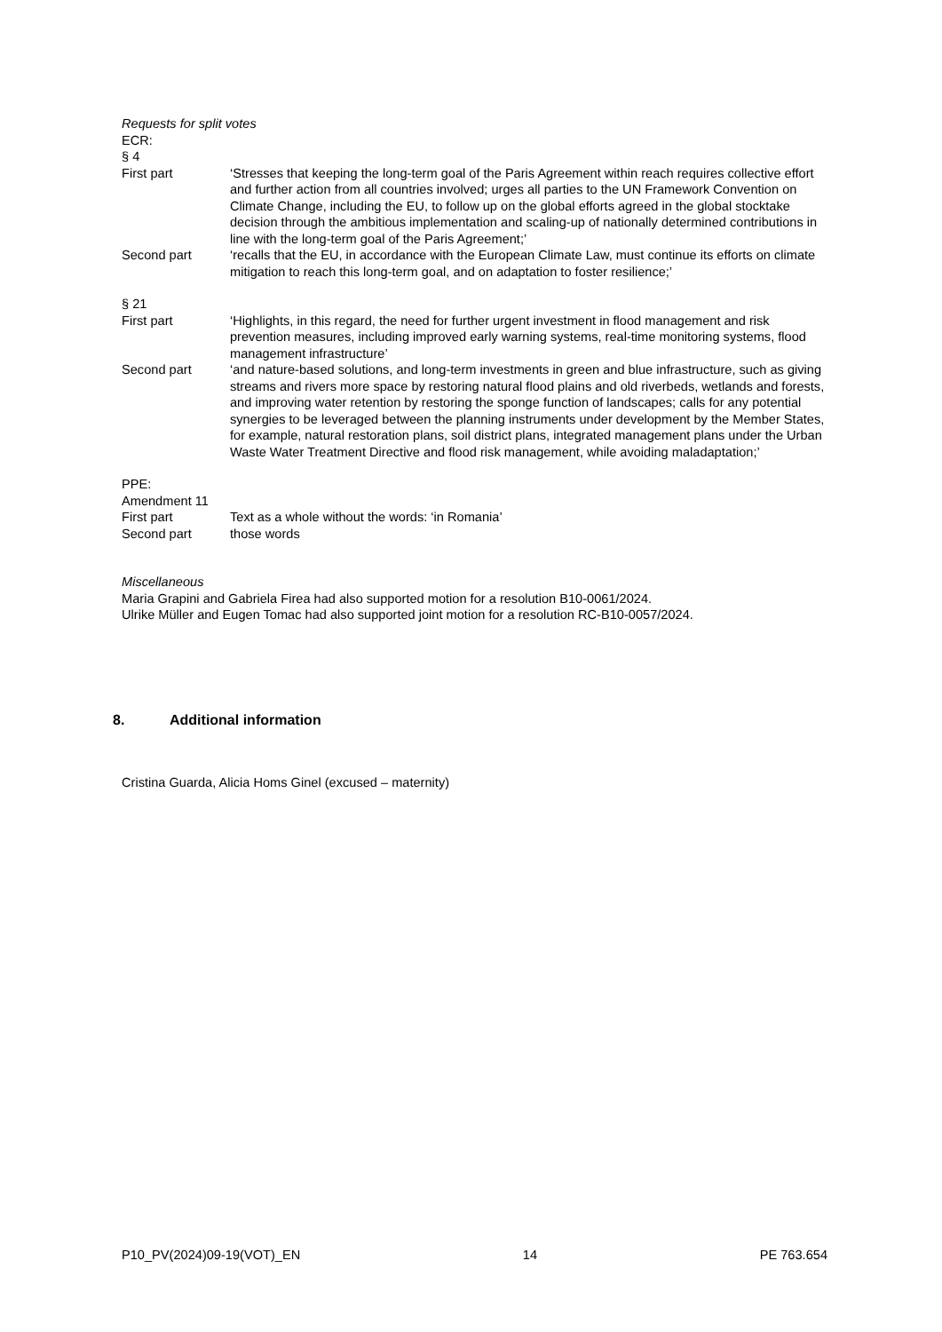Requests for split votes
ECR:
§ 4
First part ‘Stresses that keeping the long-term goal of the Paris Agreement within reach requires collective effort and further action from all countries involved; urges all parties to the UN Framework Convention on Climate Change, including the EU, to follow up on the global efforts agreed in the global stocktake decision through the ambitious implementation and scaling-up of nationally determined contributions in line with the long-term goal of the Paris Agreement;’
Second part ‘recalls that the EU, in accordance with the European Climate Law, must continue its efforts on climate mitigation to reach this long-term goal, and on adaptation to foster resilience;’
§ 21
First part ‘Highlights, in this regard, the need for further urgent investment in flood management and risk prevention measures, including improved early warning systems, real-time monitoring systems, flood management infrastructure’
Second part ‘and nature-based solutions, and long-term investments in green and blue infrastructure, such as giving streams and rivers more space by restoring natural flood plains and old riverbeds, wetlands and forests, and improving water retention by restoring the sponge function of landscapes; calls for any potential synergies to be leveraged between the planning instruments under development by the Member States, for example, natural restoration plans, soil district plans, integrated management plans under the Urban Waste Water Treatment Directive and flood risk management, while avoiding maladaptation;’
PPE:
Amendment 11
First part Text as a whole without the words: ‘in Romania’
Second part those words
Miscellaneous
Maria Grapini and Gabriela Firea had also supported motion for a resolution B10-0061/2024.
Ulrike Müller and Eugen Tomac had also supported joint motion for a resolution RC-B10-0057/2024.
8. Additional information
Cristina Guarda, Alicia Homs Ginel (excused – maternity)
P10_PV(2024)09-19(VOT)_EN 14 PE 763.654